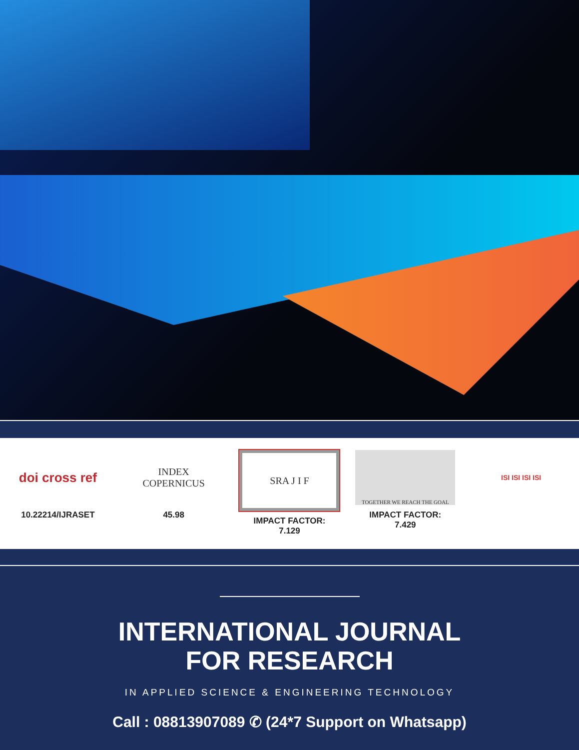doi cross ref
10.22214/IJRASET
INDEX
COPERNICUS
45.98
SRA J I F
IMPACT FACTOR:
7.129
TOGETHER WE REACH THE GOAL
IMPACT FACTOR:
7.429
ISI ISI ISI ISI
INTERNATIONAL JOURNAL
FOR RESEARCH
IN APPLIED SCIENCE & ENGINEERING TECHNOLOGY
Call : 08813907089 ✆ (24*7 Support on Whatsapp)